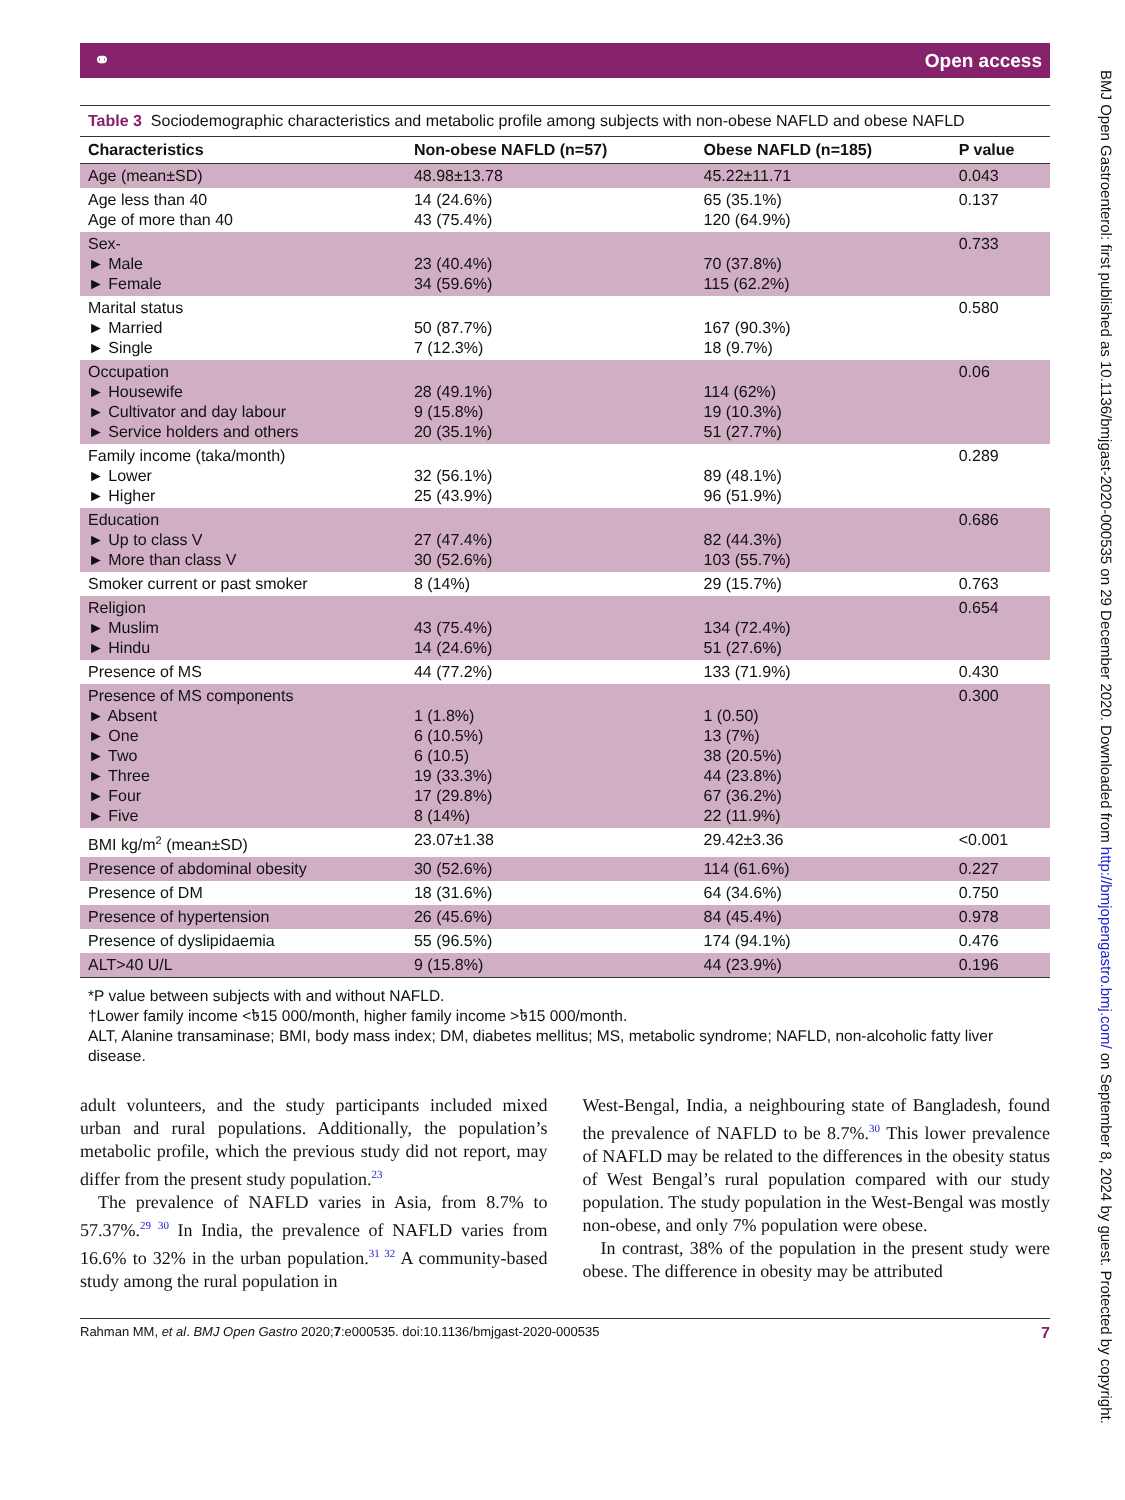⚭ Open access
Table 3 Sociodemographic characteristics and metabolic profile among subjects with non-obese NAFLD and obese NAFLD
| Characteristics | Non-obese NAFLD (n=57) | Obese NAFLD (n=185) | P value |
| --- | --- | --- | --- |
| Age (mean±SD) | 48.98±13.78 | 45.22±11.71 | 0.043 |
| Age less than 40 Age of more than 40 | 14 (24.6%) 43 (75.4%) | 65 (35.1%) 120 (64.9%) | 0.137 |
| Sex- ► Male ► Female | 23 (40.4%) 34 (59.6%) | 70 (37.8%) 115 (62.2%) | 0.733 |
| Marital status ► Married ► Single | 50 (87.7%) 7 (12.3%) | 167 (90.3%) 18 (9.7%) | 0.580 |
| Occupation ► Housewife ► Cultivator and day labour ► Service holders and others | 28 (49.1%) 9 (15.8%) 20 (35.1%) | 114 (62%) 19 (10.3%) 51 (27.7%) | 0.06 |
| Family income (taka/month) ► Lower ► Higher | 32 (56.1%) 25 (43.9%) | 89 (48.1%) 96 (51.9%) | 0.289 |
| Education ► Up to class V ► More than class V | 27 (47.4%) 30 (52.6%) | 82 (44.3%) 103 (55.7%) | 0.686 |
| Smoker current or past smoker | 8 (14%) | 29 (15.7%) | 0.763 |
| Religion ► Muslim ► Hindu | 43 (75.4%) 14 (24.6%) | 134 (72.4%) 51 (27.6%) | 0.654 |
| Presence of MS | 44 (77.2%) | 133 (71.9%) | 0.430 |
| Presence of MS components ► Absent ► One ► Two ► Three ► Four ► Five | 1 (1.8%) 6 (10.5%) 6 (10.5) 19 (33.3%) 17 (29.8%) 8 (14%) | 1 (0.50) 13 (7%) 38 (20.5%) 44 (23.8%) 67 (36.2%) 22 (11.9%) | 0.300 |
| BMI kg/m<sup>2</sup> (mean±SD) | 23.07±1.38 | 29.42±3.36 | <0.001 |
| Presence of abdominal obesity | 30 (52.6%) | 114 (61.6%) | 0.227 |
| Presence of DM | 18 (31.6%) | 64 (34.6%) | 0.750 |
| Presence of hypertension | 26 (45.6%) | 84 (45.4%) | 0.978 |
| Presence of dyslipidaemia | 55 (96.5%) | 174 (94.1%) | 0.476 |
| ALT>40 U/L | 9 (15.8%) | 44 (23.9%) | 0.196 |
*P value between subjects with and without NAFLD.
†Lower family income <৳15 000/month, higher family income >৳15 000/month.
ALT, Alanine transaminase; BMI, body mass index; DM, diabetes mellitus; MS, metabolic syndrome; NAFLD, non-alcoholic fatty liver disease.
adult volunteers, and the study participants included mixed urban and rural populations. Additionally, the population’s metabolic profile, which the previous study did not report, may differ from the present study population.<sup>23</sup>
The prevalence of NAFLD varies in Asia, from 8.7% to 57.37%.<sup>29 30</sup> In India, the prevalence of NAFLD varies from 16.6% to 32% in the urban population.<sup>31 32</sup> A community-based study among the rural population in
West-Bengal, India, a neighbouring state of Bangladesh, found the prevalence of NAFLD to be 8.7%.<sup>30</sup> This lower prevalence of NAFLD may be related to the differences in the obesity status of West Bengal’s rural population compared with our study population. The study population in the West-Bengal was mostly non-obese, and only 7% population were obese.
In contrast, 38% of the population in the present study were obese. The difference in obesity may be attributed
Rahman MM, et al. BMJ Open Gastro 2020;7:e000535. doi:10.1136/bmjgast-2020-000535 7
BMJ Open Gastroenterol: first published as 10.1136/bmjgast-2020-000535 on 29 December 2020. Downloaded from http://bmjopengastro.bmj.com/ on September 8, 2024 by guest. Protected by copyright.